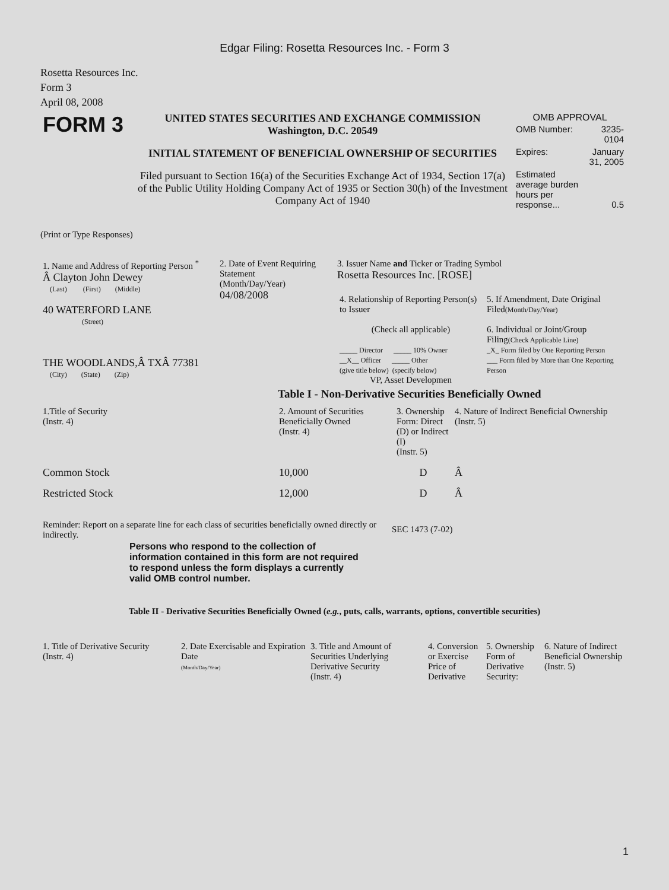Edgar Filing: Rosetta Resources Inc. - Form 3
Rosetta Resources Inc.
Form 3
April 08, 2008
| FORM 3 | UNITED STATES SECURITIES AND EXCHANGE COMMISSION Washington, D.C. 20549 INITIAL STATEMENT OF BENEFICIAL OWNERSHIP OF SECURITIES Filed pursuant to Section 16(a) of the Securities Exchange Act of 1934, Section 17(a) of the Public Utility Holding Company Act of 1935 or Section 30(h) of the Investment Company Act of 1940 | OMB APPROVAL / OMB Number: / 3235-0104 / / Expires: / January 31, 2005 / / Estimated average burden hours per response... / 0.5 / |
(Print or Type Responses)
| 1. Name and Address of Reporting Person <sup>*</sup> Â Clayton John Dewey (Last) (First) (Middle) 40 WATERFORD LANE (Street) THE WOODLANDS,Â TXÂ 77381 (City) (State) (Zip) | 2. Date of Event Requiring Statement (Month/Day/Year) 04/08/2008 | 3. Issuer Name and Ticker or Trading Symbol Rosetta Resources Inc. [ROSE] / 4. Relationship of Reporting Person(s) to Issuer (Check all applicable) _____ Director _____ 10% Owner __X__ Officer _____ Other (give title below) (specify below) VP, Asset Developmen / 5. If Amendment, Date Original Filed (Month/Day/Year) 6. Individual or Joint/Group Filing (Check Applicable Line) _X_ Form filed by One Reporting Person ___ Form filed by More than One Reporting Person / |
Table I - Non-Derivative Securities Beneficially Owned
| 1.Title of Security (Instr. 4) | 2. Amount of Securities Beneficially Owned (Instr. 4) | 3. Ownership Form: Direct (D) or Indirect (I) (Instr. 5) | 4. Nature of Indirect Beneficial Ownership (Instr. 5) |
| --- | --- | --- | --- |
| Common Stock | 10,000 | D | Â |
| Restricted Stock | 12,000 | D | Â |
| Reminder: Report on a separate line for each class of securities beneficially owned directly or indirectly. | SEC 1473 (7-02) |
Persons who respond to the collection of information contained in this form are not required to respond unless the form displays a currently valid OMB control number.
Table II - Derivative Securities Beneficially Owned (e.g., puts, calls, warrants, options, convertible securities)
| 1. Title of Derivative Security (Instr. 4) | 2. Date Exercisable and Expiration Date (Month/Day/Year) | 3. Title and Amount of Securities Underlying Derivative Security (Instr. 4) | 4. Conversion or Exercise Price of Derivative | 5. Ownership Form of Derivative Security: | 6. Nature of Indirect Beneficial Ownership (Instr. 5) |
| --- | --- | --- | --- | --- | --- |
1